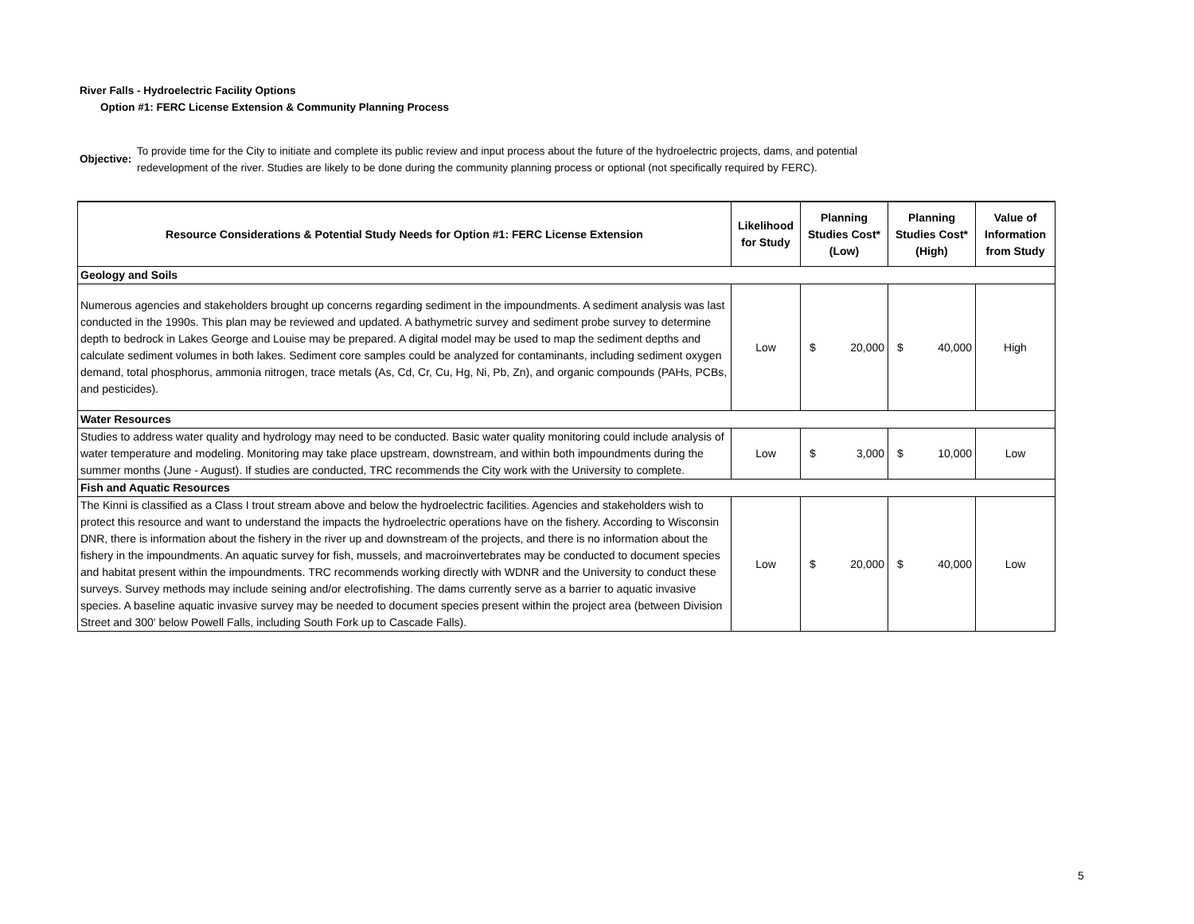River Falls - Hydroelectric Facility Options
Option #1: FERC License Extension & Community Planning Process
Objective:
To provide time for the City to initiate and complete its public review and input process about the future of the hydroelectric projects, dams, and potential
redevelopment of the river. Studies are likely to be done during the community planning process or optional (not specifically required by FERC).
| Resource Considerations & Potential Study Needs for Option #1: FERC License Extension | Likelihood for Study | Planning Studies Cost* (Low) | Planning Studies Cost* (High) | Value of Information from Study |
| --- | --- | --- | --- | --- |
| Geology and Soils | | | | |
| Numerous agencies and stakeholders brought up concerns regarding sediment in the impoundments. A sediment analysis was last conducted in the 1990s. This plan may be reviewed and updated. A bathymetric survey and sediment probe survey to determine depth to bedrock in Lakes George and Louise may be prepared. A digital model may be used to map the sediment depths and calculate sediment volumes in both lakes. Sediment core samples could be analyzed for contaminants, including sediment oxygen demand, total phosphorus, ammonia nitrogen, trace metals (As, Cd, Cr, Cu, Hg, Ni, Pb, Zn), and organic compounds (PAHs, PCBs, and pesticides). | Low | $ 20,000 | $ 40,000 | High |
| Water Resources | | | | |
| Studies to address water quality and hydrology may need to be conducted. Basic water quality monitoring could include analysis of water temperature and modeling. Monitoring may take place upstream, downstream, and within both impoundments during the summer months (June - August). If studies are conducted, TRC recommends the City work with the University to complete. | Low | $ 3,000 | $ 10,000 | Low |
| Fish and Aquatic Resources | | | | |
| The Kinni is classified as a Class I trout stream above and below the hydroelectric facilities. Agencies and stakeholders wish to protect this resource and want to understand the impacts the hydroelectric operations have on the fishery. According to Wisconsin DNR, there is information about the fishery in the river up and downstream of the projects, and there is no information about the fishery in the impoundments. An aquatic survey for fish, mussels, and macroinvertebrates may be conducted to document species and habitat present within the impoundments. TRC recommends working directly with WDNR and the University to conduct these surveys. Survey methods may include seining and/or electrofishing. The dams currently serve as a barrier to aquatic invasive species. A baseline aquatic invasive survey may be needed to document species present within the project area (between Division Street and 300' below Powell Falls, including South Fork up to Cascade Falls). | Low | $ 20,000 | $ 40,000 | Low |
5